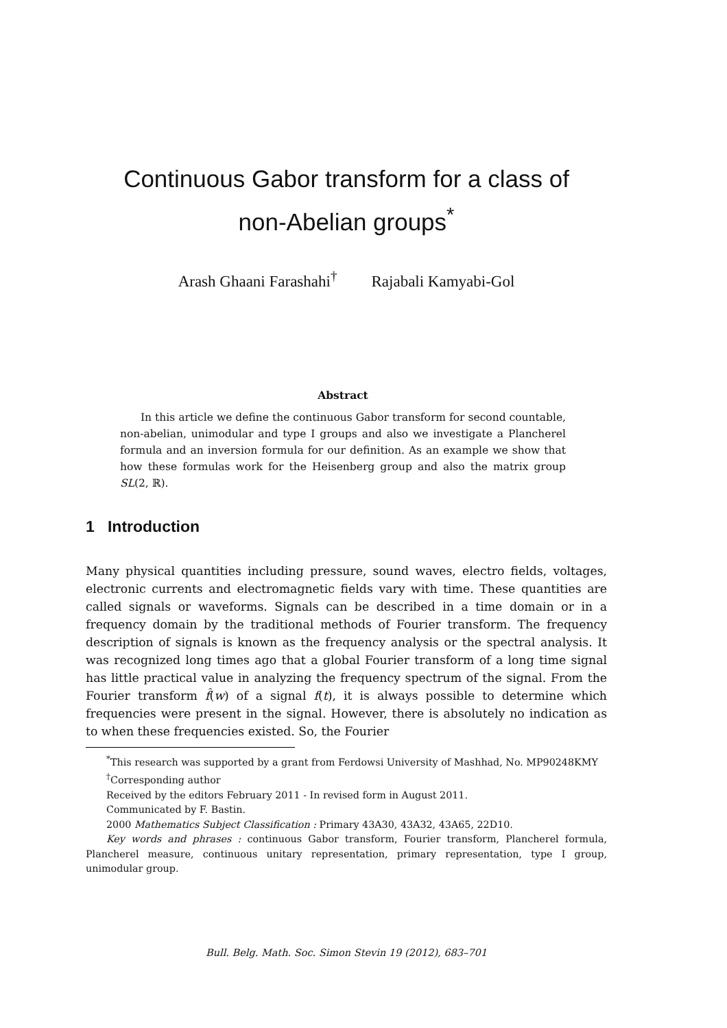Continuous Gabor transform for a class of
non-Abelian groups<sup>*</sup>
Arash Ghaani Farashahi<sup>†</sup> Rajabali Kamyabi-Gol
Abstract
In this article we define the continuous Gabor transform for second countable, non-abelian, unimodular and type I groups and also we investigate a Plancherel formula and an inversion formula for our definition. As an example we show that how these formulas work for the Heisenberg group and also the matrix group SL(2, ℝ).
1 Introduction
Many physical quantities including pressure, sound waves, electro fields, voltages, electronic currents and electromagnetic fields vary with time. These quantities are called signals or waveforms. Signals can be described in a time domain or in a frequency domain by the traditional methods of Fourier transform. The frequency description of signals is known as the frequency analysis or the spectral analysis. It was recognized long times ago that a global Fourier transform of a long time signal has little practical value in analyzing the frequency spectrum of the signal. From the Fourier transform f̂(w) of a signal f(t), it is always possible to determine which frequencies were present in the signal. However, there is absolutely no indication as to when these frequencies existed. So, the Fourier
<sup>*</sup> This research was supported by a grant from Ferdowsi University of Mashhad, No. MP90248KMY
<sup>†</sup> Corresponding author
Received by the editors February 2011 - In revised form in August 2011.
Communicated by F. Bastin.
2000 Mathematics Subject Classification : Primary 43A30, 43A32, 43A65, 22D10.
Key words and phrases : continuous Gabor transform, Fourier transform, Plancherel formula, Plancherel measure, continuous unitary representation, primary representation, type I group, unimodular group.
Bull. Belg. Math. Soc. Simon Stevin 19 (2012), 683–701